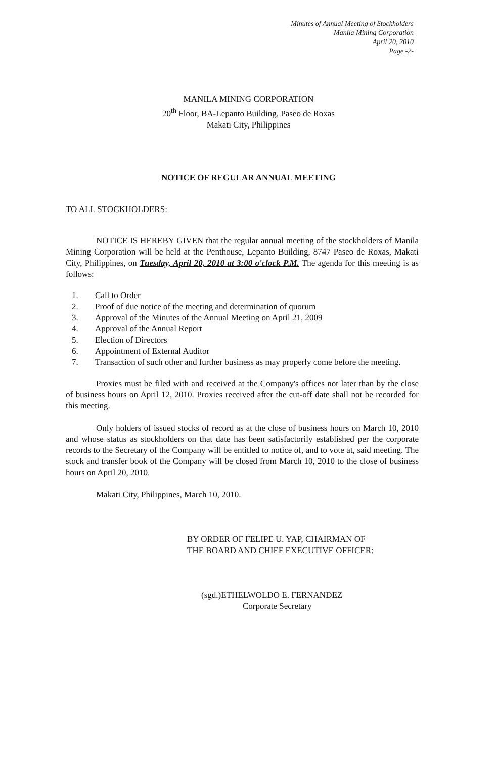Minutes of Annual Meeting of Stockholders
Manila Mining Corporation
April 20, 2010
Page -2-
MANILA MINING CORPORATION
20<sup>th</sup> Floor, BA-Lepanto Building, Paseo de Roxas
Makati City, Philippines
NOTICE OF REGULAR ANNUAL MEETING
TO ALL STOCKHOLDERS:
NOTICE IS HEREBY GIVEN that the regular annual meeting of the stockholders of Manila Mining Corporation will be held at the Penthouse, Lepanto Building, 8747 Paseo de Roxas, Makati City, Philippines, on Tuesday, April 20, 2010 at 3:00 o'clock P.M. The agenda for this meeting is as follows:
1. Call to Order
2. Proof of due notice of the meeting and determination of quorum
3. Approval of the Minutes of the Annual Meeting on April 21, 2009
4. Approval of the Annual Report
5. Election of Directors
6. Appointment of External Auditor
7. Transaction of such other and further business as may properly come before the meeting.
Proxies must be filed with and received at the Company's offices not later than by the close of business hours on April 12, 2010. Proxies received after the cut-off date shall not be recorded for this meeting.
Only holders of issued stocks of record as at the close of business hours on March 10, 2010 and whose status as stockholders on that date has been satisfactorily established per the corporate records to the Secretary of the Company will be entitled to notice of, and to vote at, said meeting. The stock and transfer book of the Company will be closed from March 10, 2010 to the close of business hours on April 20, 2010.
Makati City, Philippines, March 10, 2010.
BY ORDER OF FELIPE U. YAP, CHAIRMAN OF
THE BOARD AND CHIEF EXECUTIVE OFFICER:
(sgd.)ETHELWOLDO E. FERNANDEZ
Corporate Secretary